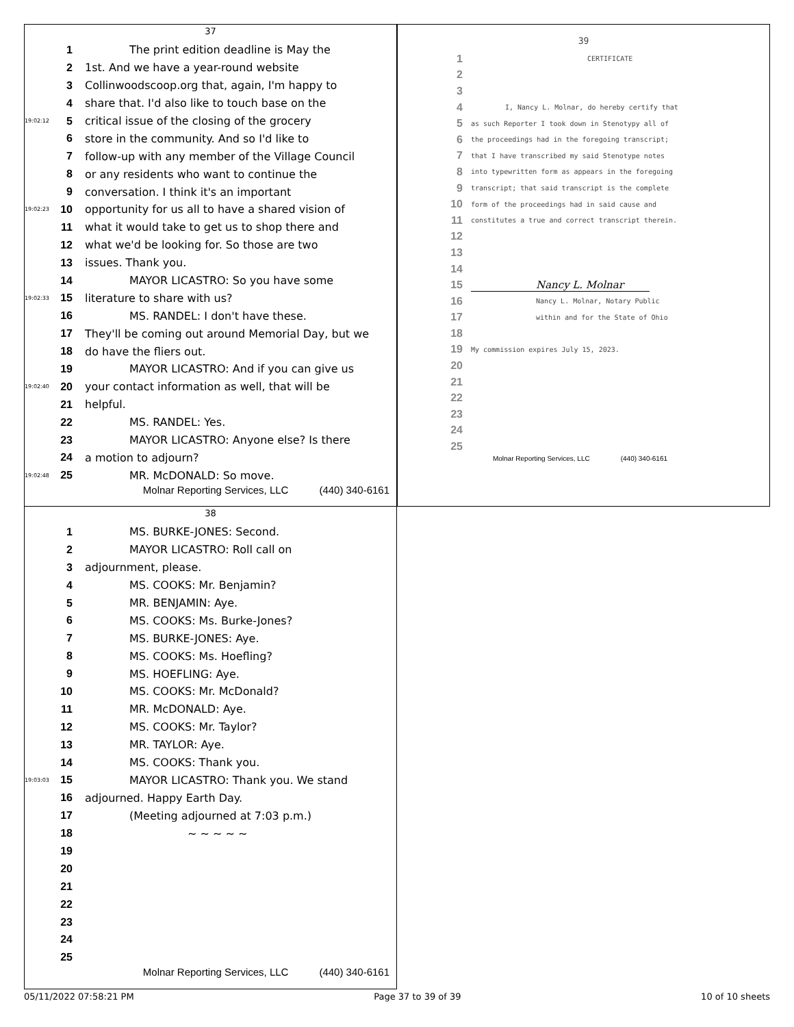37
1 The print edition deadline is May the
2 1st. And we have a year-round website
3 Collinwoodscoop.org that, again, I'm happy to
4 share that. I'd also like to touch base on the
19:02:12 5 critical issue of the closing of the grocery
6 store in the community. And so I'd like to
7 follow-up with any member of the Village Council
8 or any residents who want to continue the
9 conversation. I think it's an important
19:02:23 10 opportunity for us all to have a shared vision of
11 what it would take to get us to shop there and
12 what we'd be looking for. So those are two
13 issues. Thank you.
14 MAYOR LICASTRO: So you have some
19:02:33 15 literature to share with us?
16 MS. RANDEL: I don't have these.
17 They'll be coming out around Memorial Day, but we
18 do have the fliers out.
19 MAYOR LICASTRO: And if you can give us
19:02:40 20 your contact information as well, that will be
21 helpful.
22 MS. RANDEL: Yes.
23 MAYOR LICASTRO: Anyone else? Is there
24 a motion to adjourn?
19:02:48 25 MR. McDONALD: So move.
Molnar Reporting Services, LLC (440) 340-6161
39
1 CERTIFICATE
2
3
4 I, Nancy L. Molnar, do hereby certify that
5 as such Reporter I took down in Stenotypy all of
6 the proceedings had in the foregoing transcript;
7 that I have transcribed my said Stenotype notes
8 into typewritten form as appears in the foregoing
9 transcript; that said transcript is the complete
10 form of the proceedings had in said cause and
11 constitutes a true and correct transcript therein.
12
13
14
15 Nancy L. Molnar
16 Nancy L. Molnar, Notary Public
17 within and for the State of Ohio
18
19 My commission expires July 15, 2023.
20
21
22
23
24
25
Molnar Reporting Services, LLC (440) 340-6161
38
1 MS. BURKE-JONES: Second.
2 MAYOR LICASTRO: Roll call on
3 adjournment, please.
4 MS. COOKS: Mr. Benjamin?
5 MR. BENJAMIN: Aye.
6 MS. COOKS: Ms. Burke-Jones?
7 MS. BURKE-JONES: Aye.
8 MS. COOKS: Ms. Hoefling?
9 MS. HOEFLING: Aye.
10 MS. COOKS: Mr. McDonald?
11 MR. McDONALD: Aye.
12 MS. COOKS: Mr. Taylor?
13 MR. TAYLOR: Aye.
14 MS. COOKS: Thank you.
19:03:03 15 MAYOR LICASTRO: Thank you. We stand
16 adjourned. Happy Earth Day.
17 (Meeting adjourned at 7:03 p.m.)
18 ~ ~ ~ ~ ~
19
20
21
22
23
24
25
Molnar Reporting Services, LLC (440) 340-6161
05/11/2022 07:58:21 PM Page 37 to 39 of 39 10 of 10 sheets